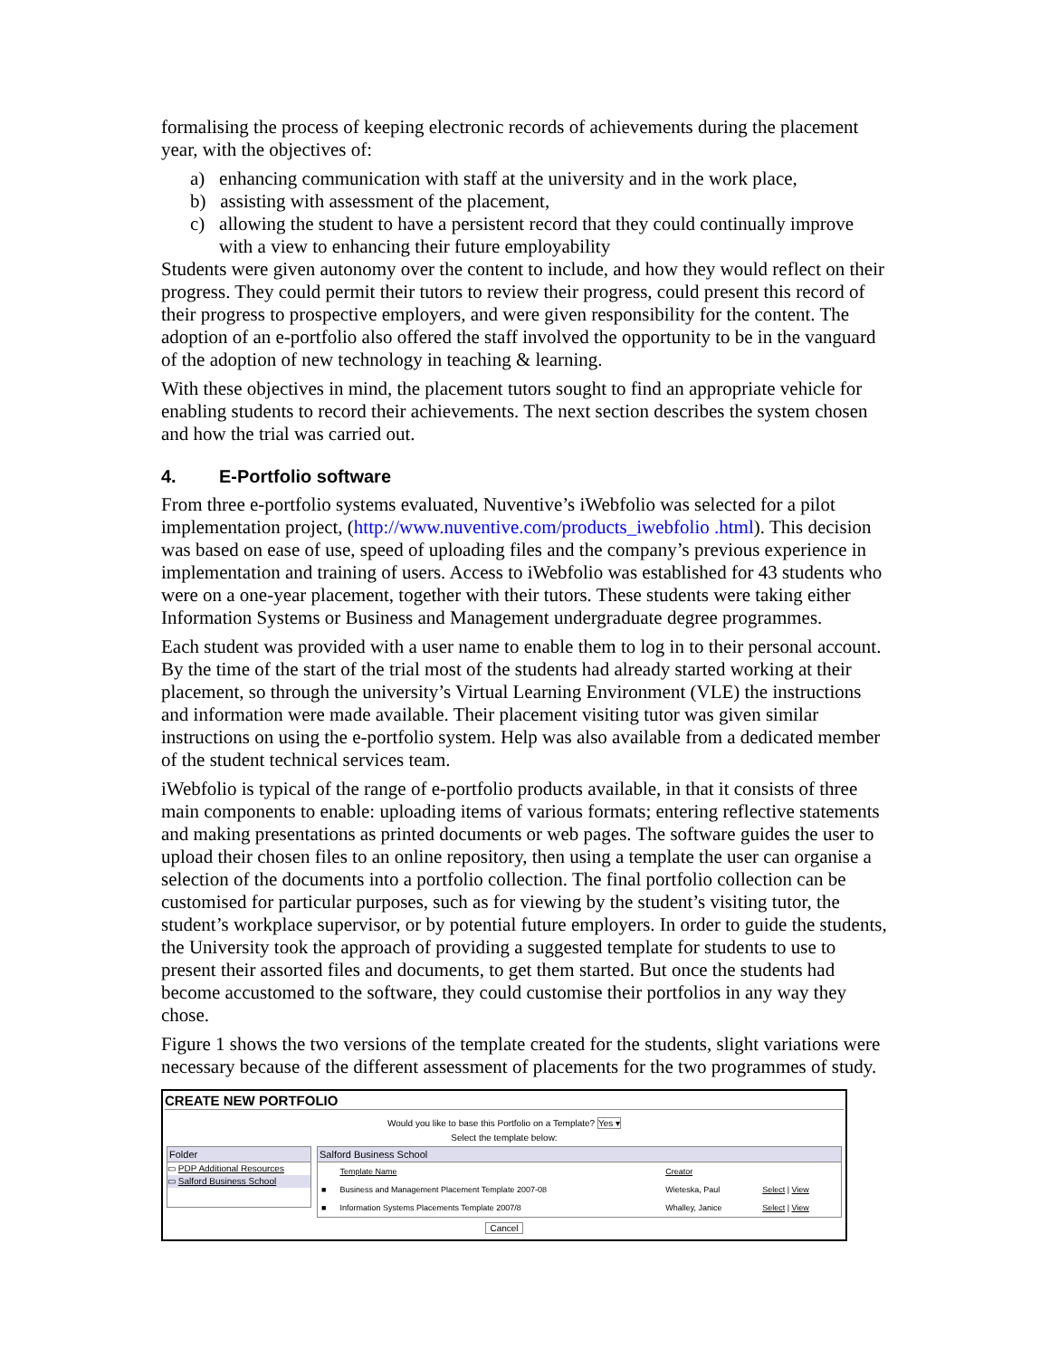formalising the process of keeping electronic records of achievements during the placement year, with the objectives of:
a) enhancing communication with staff at the university and in the work place,
b) assisting with assessment of the placement,
c) allowing the student to have a persistent record that they could continually improve with a view to enhancing their future employability
Students were given autonomy over the content to include, and how they would reflect on their progress. They could permit their tutors to review their progress, could present this record of their progress to prospective employers, and were given responsibility for the content. The adoption of an e-portfolio also offered the staff involved the opportunity to be in the vanguard of the adoption of new technology in teaching & learning.
With these objectives in mind, the placement tutors sought to find an appropriate vehicle for enabling students to record their achievements. The next section describes the system chosen and how the trial was carried out.
4. E-Portfolio software
From three e-portfolio systems evaluated, Nuventive’s iWebfolio was selected for a pilot implementation project, (http://www.nuventive.com/products_iwebfolio .html). This decision was based on ease of use, speed of uploading files and the company’s previous experience in implementation and training of users. Access to iWebfolio was established for 43 students who were on a one-year placement, together with their tutors. These students were taking either Information Systems or Business and Management undergraduate degree programmes.
Each student was provided with a user name to enable them to log in to their personal account. By the time of the start of the trial most of the students had already started working at their placement, so through the university’s Virtual Learning Environment (VLE) the instructions and information were made available. Their placement visiting tutor was given similar instructions on using the e-portfolio system. Help was also available from a dedicated member of the student technical services team.
iWebfolio is typical of the range of e-portfolio products available, in that it consists of three main components to enable: uploading items of various formats; entering reflective statements and making presentations as printed documents or web pages. The software guides the user to upload their chosen files to an online repository, then using a template the user can organise a selection of the documents into a portfolio collection. The final portfolio collection can be customised for particular purposes, such as for viewing by the student’s visiting tutor, the student’s workplace supervisor, or by potential future employers. In order to guide the students, the University took the approach of providing a suggested template for students to use to present their assorted files and documents, to get them started. But once the students had become accustomed to the software, they could customise their portfolios in any way they chose.
Figure 1 shows the two versions of the template created for the students, slight variations were necessary because of the different assessment of placements for the two programmes of study.
CREATE NEW PORTFOLIO
Would you like to base this Portfolio on a Template? Yes ▾
Select the template below:
Folder
▭ PDP Additional Resources
▭ Salford Business School
Salford Business School
| | Template Name | Creator | |
| --- | --- | --- | --- |
| ■ | Business and Management Placement Template 2007-08 | Wieteska, Paul | Select / View |
| ■ | Information Systems Placements Template 2007/8 | Whalley, Janice | Select / View |
Cancel